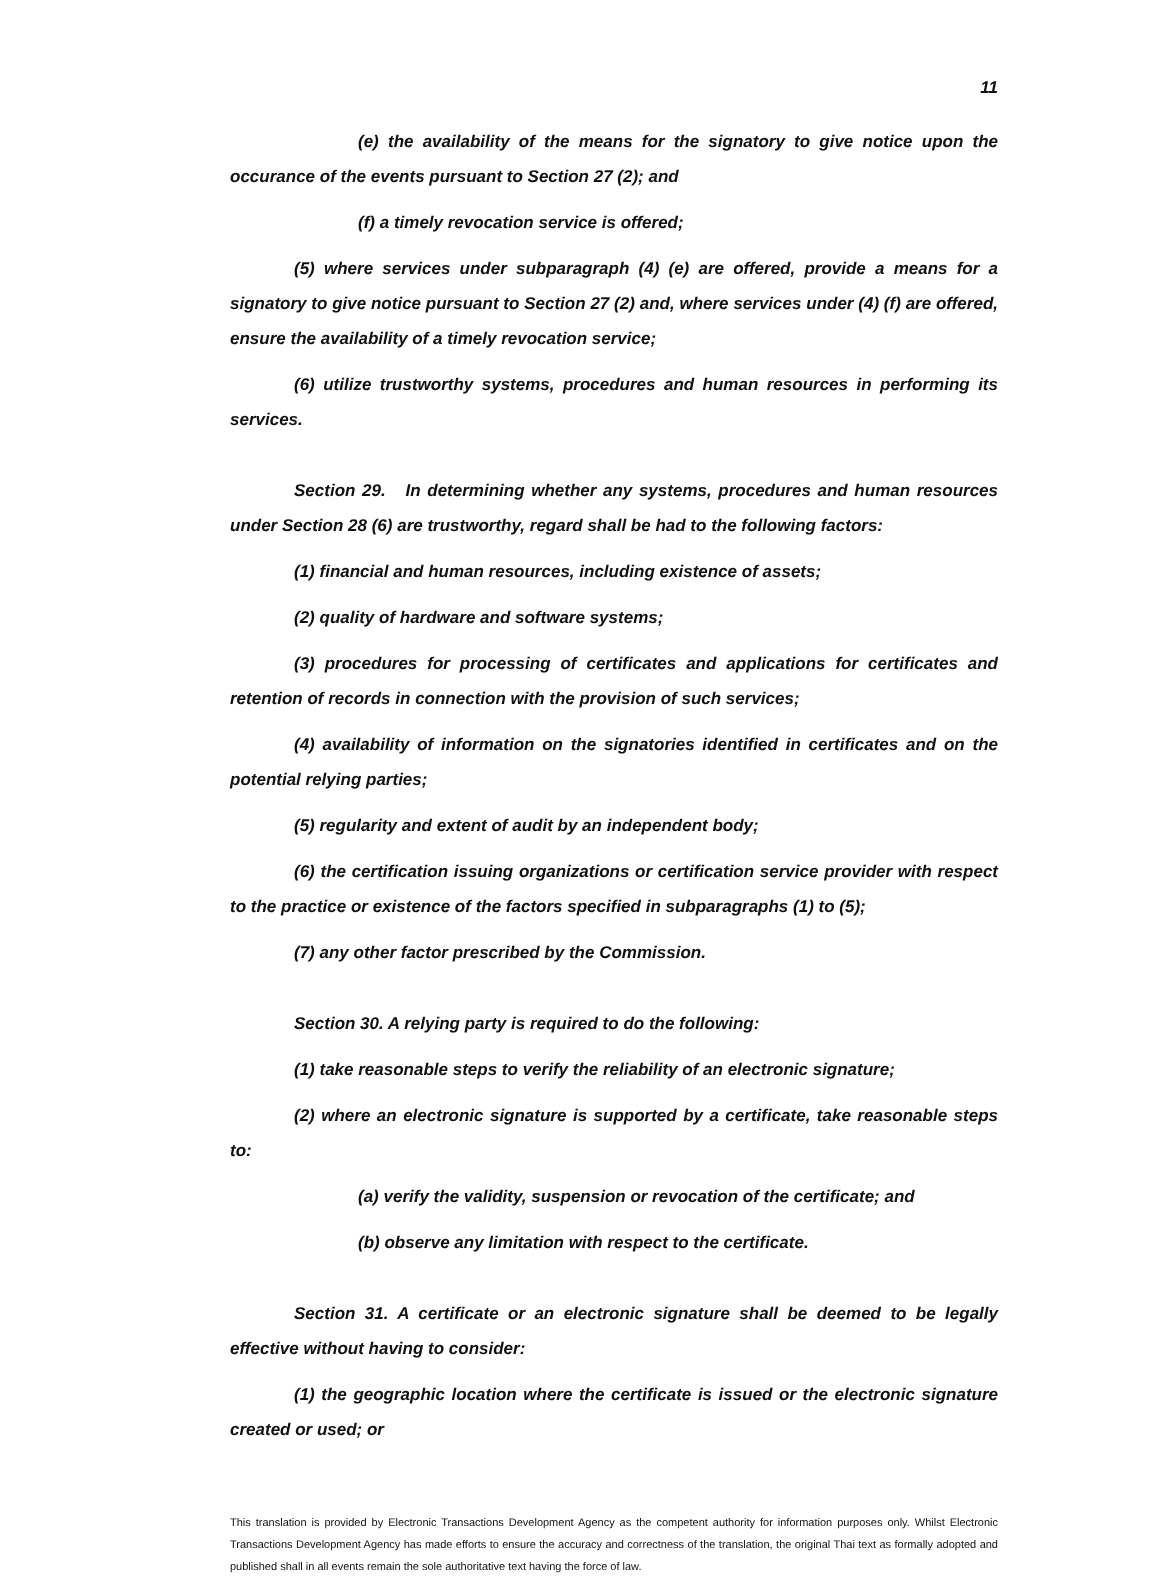11
(e) the availability of the means for the signatory to give notice upon the occurance of the events pursuant to Section 27 (2); and
(f) a timely revocation service is offered;
(5) where services under subparagraph (4) (e) are offered, provide a means for a signatory to give notice pursuant to Section 27 (2) and, where services under (4) (f) are offered, ensure the availability of a timely revocation service;
(6) utilize trustworthy systems, procedures and human resources in performing its services.
Section 29. In determining whether any systems, procedures and human resources under Section 28 (6) are trustworthy, regard shall be had to the following factors:
(1) financial and human resources, including existence of assets;
(2) quality of hardware and software systems;
(3) procedures for processing of certificates and applications for certificates and retention of records in connection with the provision of such services;
(4) availability of information on the signatories identified in certificates and on the potential relying parties;
(5) regularity and extent of audit by an independent body;
(6) the certification issuing organizations or certification service provider with respect to the practice or existence of the factors specified in subparagraphs (1) to (5);
(7) any other factor prescribed by the Commission.
Section 30. A relying party is required to do the following:
(1) take reasonable steps to verify the reliability of an electronic signature;
(2) where an electronic signature is supported by a certificate, take reasonable steps to:
(a) verify the validity, suspension or revocation of the certificate; and
(b) observe any limitation with respect to the certificate.
Section 31. A certificate or an electronic signature shall be deemed to be legally effective without having to consider:
(1) the geographic location where the certificate is issued or the electronic signature created or used; or
This translation is provided by Electronic Transactions Development Agency as the competent authority for information purposes only. Whilst Electronic Transactions Development Agency has made efforts to ensure the accuracy and correctness of the translation, the original Thai text as formally adopted and published shall in all events remain the sole authoritative text having the force of law.